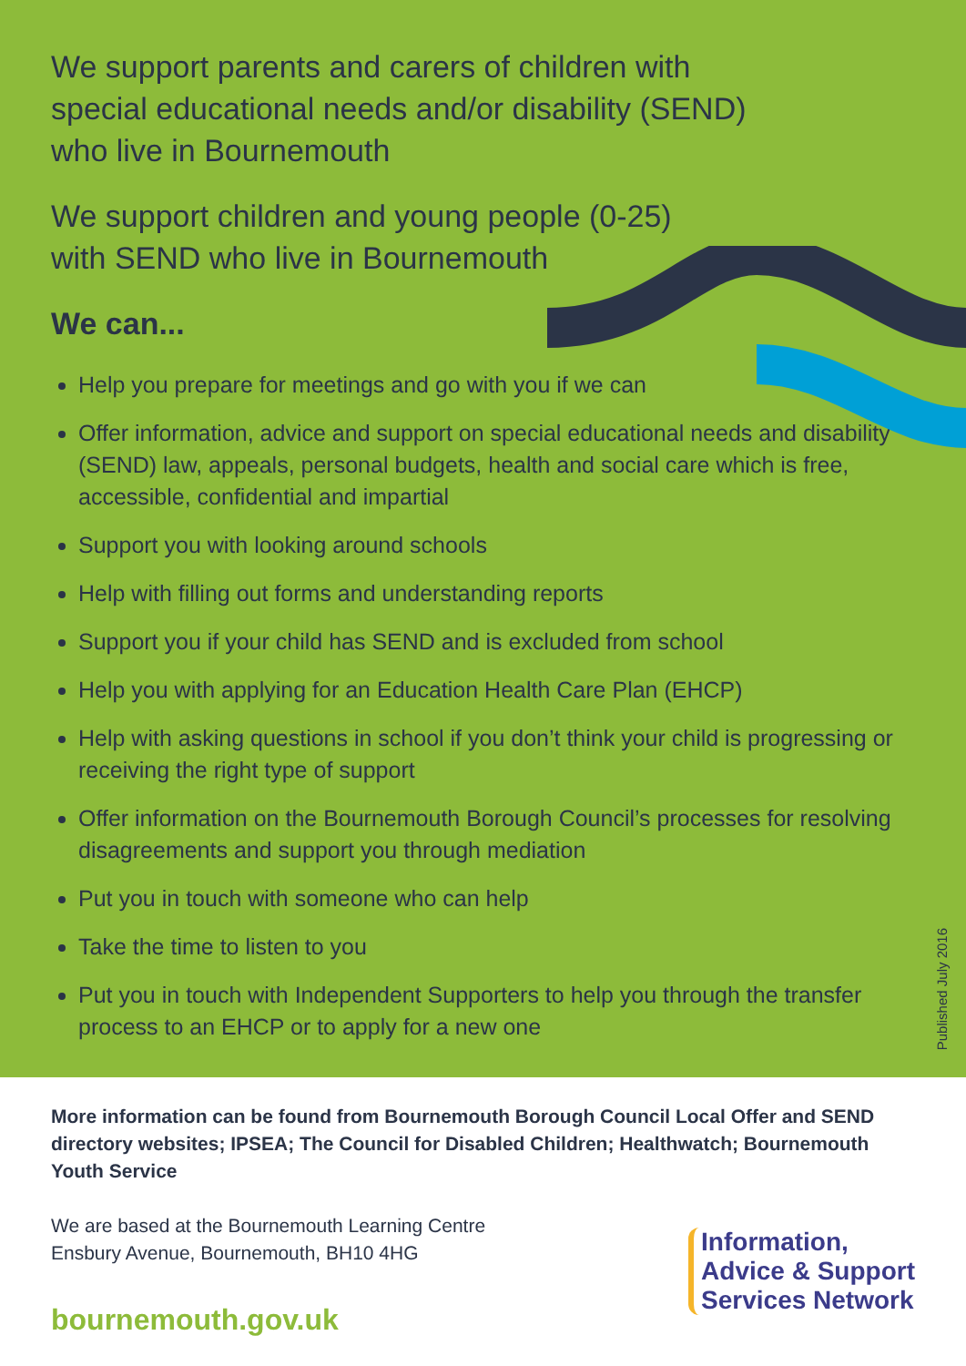We support parents and carers of children with
special educational needs and/or disability (SEND)
who live in Bournemouth
We support children and young people (0-25)
with SEND who live in Bournemouth
We can...
Help you prepare for meetings and go with you if we can
Offer information, advice and support on special educational needs and disability (SEND) law, appeals, personal budgets, health and social care which is free, accessible, confidential and impartial
Support you with looking around schools
Help with filling out forms and understanding reports
Support you if your child has SEND and is excluded from school
Help you with applying for an Education Health Care Plan (EHCP)
Help with asking questions in school if you don’t think your child is progressing or receiving the right type of support
Offer information on the Bournemouth Borough Council’s processes for resolving disagreements and support you through mediation
Put you in touch with someone who can help
Take the time to listen to you
Put you in touch with Independent Supporters to help you through the transfer process to an EHCP or to apply for a new one
Published July 2016
More information can be found from Bournemouth Borough Council Local Offer and SEND directory websites; IPSEA; The Council for Disabled Children; Healthwatch; Bournemouth Youth Service
We are based at the Bournemouth Learning Centre
Ensbury Avenue, Bournemouth, BH10 4HG
bournemouth.gov.uk
Information,
Advice & Support
Services Network